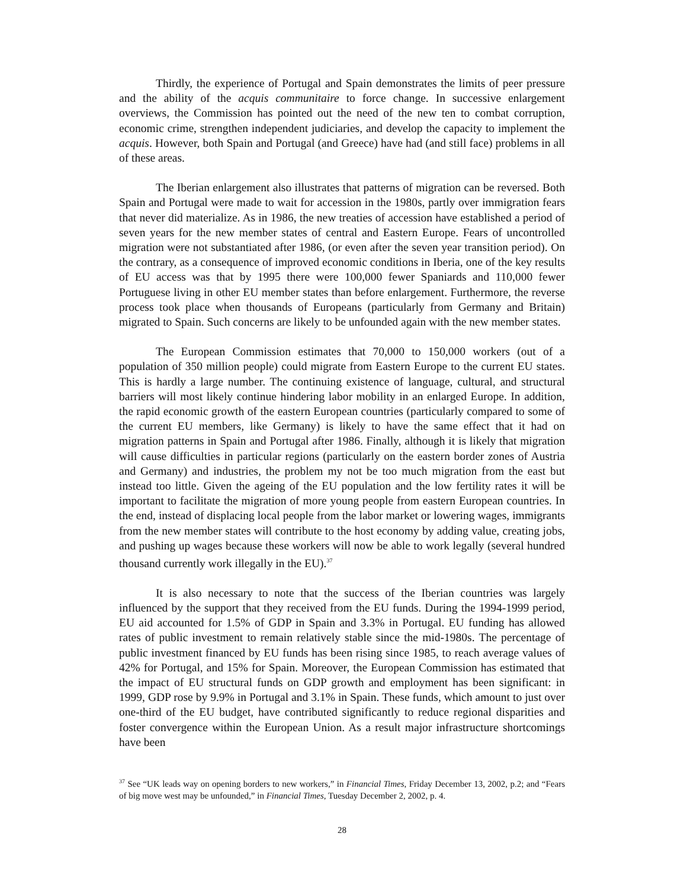Thirdly, the experience of Portugal and Spain demonstrates the limits of peer pressure and the ability of the acquis communitaire to force change. In successive enlargement overviews, the Commission has pointed out the need of the new ten to combat corruption, economic crime, strengthen independent judiciaries, and develop the capacity to implement the acquis. However, both Spain and Portugal (and Greece) have had (and still face) problems in all of these areas.
The Iberian enlargement also illustrates that patterns of migration can be reversed. Both Spain and Portugal were made to wait for accession in the 1980s, partly over immigration fears that never did materialize. As in 1986, the new treaties of accession have established a period of seven years for the new member states of central and Eastern Europe. Fears of uncontrolled migration were not substantiated after 1986, (or even after the seven year transition period). On the contrary, as a consequence of improved economic conditions in Iberia, one of the key results of EU access was that by 1995 there were 100,000 fewer Spaniards and 110,000 fewer Portuguese living in other EU member states than before enlargement. Furthermore, the reverse process took place when thousands of Europeans (particularly from Germany and Britain) migrated to Spain. Such concerns are likely to be unfounded again with the new member states.
The European Commission estimates that 70,000 to 150,000 workers (out of a population of 350 million people) could migrate from Eastern Europe to the current EU states. This is hardly a large number. The continuing existence of language, cultural, and structural barriers will most likely continue hindering labor mobility in an enlarged Europe. In addition, the rapid economic growth of the eastern European countries (particularly compared to some of the current EU members, like Germany) is likely to have the same effect that it had on migration patterns in Spain and Portugal after 1986. Finally, although it is likely that migration will cause difficulties in particular regions (particularly on the eastern border zones of Austria and Germany) and industries, the problem my not be too much migration from the east but instead too little. Given the ageing of the EU population and the low fertility rates it will be important to facilitate the migration of more young people from eastern European countries. In the end, instead of displacing local people from the labor market or lowering wages, immigrants from the new member states will contribute to the host economy by adding value, creating jobs, and pushing up wages because these workers will now be able to work legally (several hundred thousand currently work illegally in the EU).<sup>37</sup>
It is also necessary to note that the success of the Iberian countries was largely influenced by the support that they received from the EU funds. During the 1994-1999 period, EU aid accounted for 1.5% of GDP in Spain and 3.3% in Portugal. EU funding has allowed rates of public investment to remain relatively stable since the mid-1980s. The percentage of public investment financed by EU funds has been rising since 1985, to reach average values of 42% for Portugal, and 15% for Spain. Moreover, the European Commission has estimated that the impact of EU structural funds on GDP growth and employment has been significant: in 1999, GDP rose by 9.9% in Portugal and 3.1% in Spain. These funds, which amount to just over one-third of the EU budget, have contributed significantly to reduce regional disparities and foster convergence within the European Union. As a result major infrastructure shortcomings have been
<sup>37</sup> See “UK leads way on opening borders to new workers,” in Financial Times, Friday December 13, 2002, p.2; and “Fears of big move west may be unfounded,” in Financial Times, Tuesday December 2, 2002, p. 4.
28